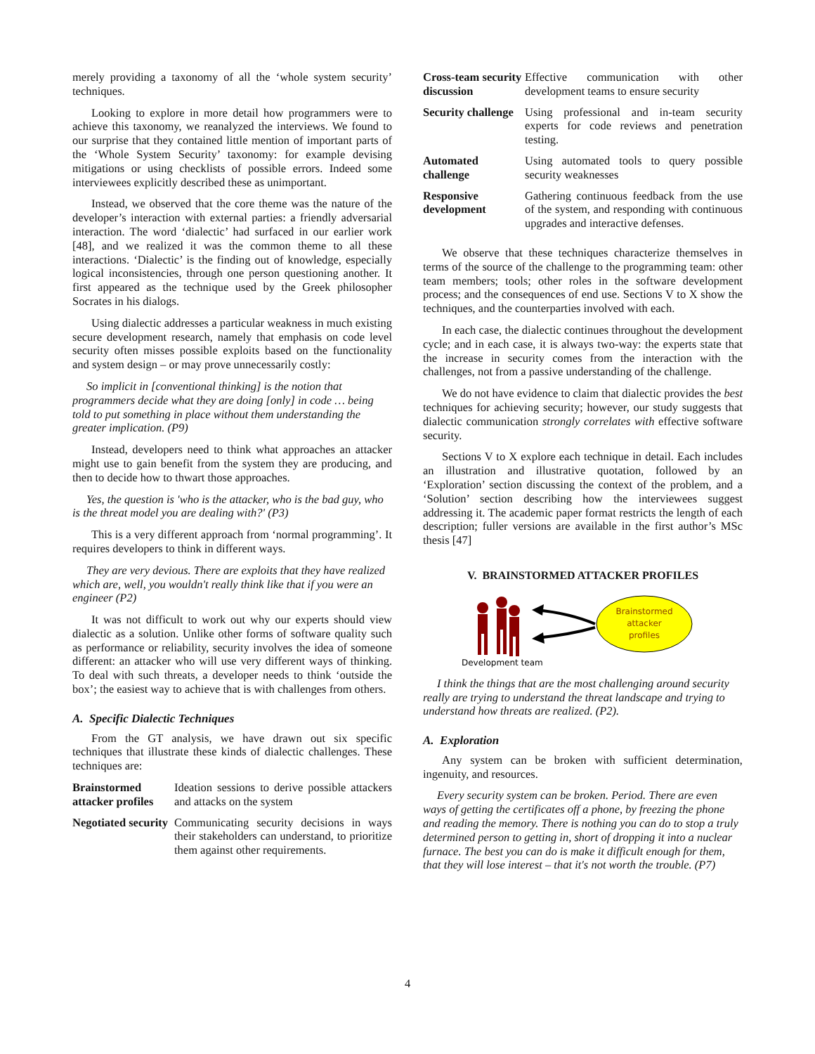merely providing a taxonomy of all the ‘whole system security’ techniques.
Looking to explore in more detail how programmers were to achieve this taxonomy, we reanalyzed the interviews. We found to our surprise that they contained little mention of important parts of the ‘Whole System Security’ taxonomy: for example devising mitigations or using checklists of possible errors. Indeed some interviewees explicitly described these as unimportant.
Instead, we observed that the core theme was the nature of the developer’s interaction with external parties: a friendly adversarial interaction. The word ‘dialectic’ had surfaced in our earlier work [48], and we realized it was the common theme to all these interactions. ‘Dialectic’ is the finding out of knowledge, especially logical inconsistencies, through one person questioning another. It first appeared as the technique used by the Greek philosopher Socrates in his dialogs.
Using dialectic addresses a particular weakness in much existing secure development research, namely that emphasis on code level security often misses possible exploits based on the functionality and system design – or may prove unnecessarily costly:
So implicit in [conventional thinking] is the notion that programmers decide what they are doing [only] in code … being told to put something in place without them understanding the greater implication. (P9)
Instead, developers need to think what approaches an attacker might use to gain benefit from the system they are producing, and then to decide how to thwart those approaches.
Yes, the question is 'who is the attacker, who is the bad guy, who is the threat model you are dealing with?' (P3)
This is a very different approach from ‘normal programming’. It requires developers to think in different ways.
They are very devious. There are exploits that they have realized which are, well, you wouldn't really think like that if you were an engineer (P2)
It was not difficult to work out why our experts should view dialectic as a solution. Unlike other forms of software quality such as performance or reliability, security involves the idea of someone different: an attacker who will use very different ways of thinking. To deal with such threats, a developer needs to think ‘outside the box’; the easiest way to achieve that is with challenges from others.
A. Specific Dialectic Techniques
From the GT analysis, we have drawn out six specific techniques that illustrate these kinds of dialectic challenges. These techniques are:
| Brainstormed attacker profiles | Ideation sessions to derive possible attackers and attacks on the system |
| Negotiated security | Communicating security decisions in ways their stakeholders can understand, to prioritize them against other requirements. |
| Cross-team security discussion | Effective communication with other development teams to ensure security |
| Security challenge | Using professional and in-team security experts for code reviews and penetration testing. |
| Automated challenge | Using automated tools to query possible security weaknesses |
| Responsive development | Gathering continuous feedback from the use of the system, and responding with continuous upgrades and interactive defenses. |
We observe that these techniques characterize themselves in terms of the source of the challenge to the programming team: other team members; tools; other roles in the software development process; and the consequences of end use. Sections V to X show the techniques, and the counterparties involved with each.
In each case, the dialectic continues throughout the development cycle; and in each case, it is always two-way: the experts state that the increase in security comes from the interaction with the challenges, not from a passive understanding of the challenge.
We do not have evidence to claim that dialectic provides the best techniques for achieving security; however, our study suggests that dialectic communication strongly correlates with effective software security.
Sections V to X explore each technique in detail. Each includes an illustration and illustrative quotation, followed by an ‘Exploration’ section discussing the context of the problem, and a ‘Solution’ section describing how the interviewees suggest addressing it. The academic paper format restricts the length of each description; fuller versions are available in the first author’s MSc thesis [47]
V. BRAINSTORMED ATTACKER PROFILES
Brainstormed
attacker
profiles
Development team
I think the things that are the most challenging around security really are trying to understand the threat landscape and trying to understand how threats are realized. (P2).
A. Exploration
Any system can be broken with sufficient determination, ingenuity, and resources.
Every security system can be broken. Period. There are even ways of getting the certificates off a phone, by freezing the phone and reading the memory. There is nothing you can do to stop a truly determined person to getting in, short of dropping it into a nuclear furnace. The best you can do is make it difficult enough for them, that they will lose interest – that it's not worth the trouble. (P7)
4